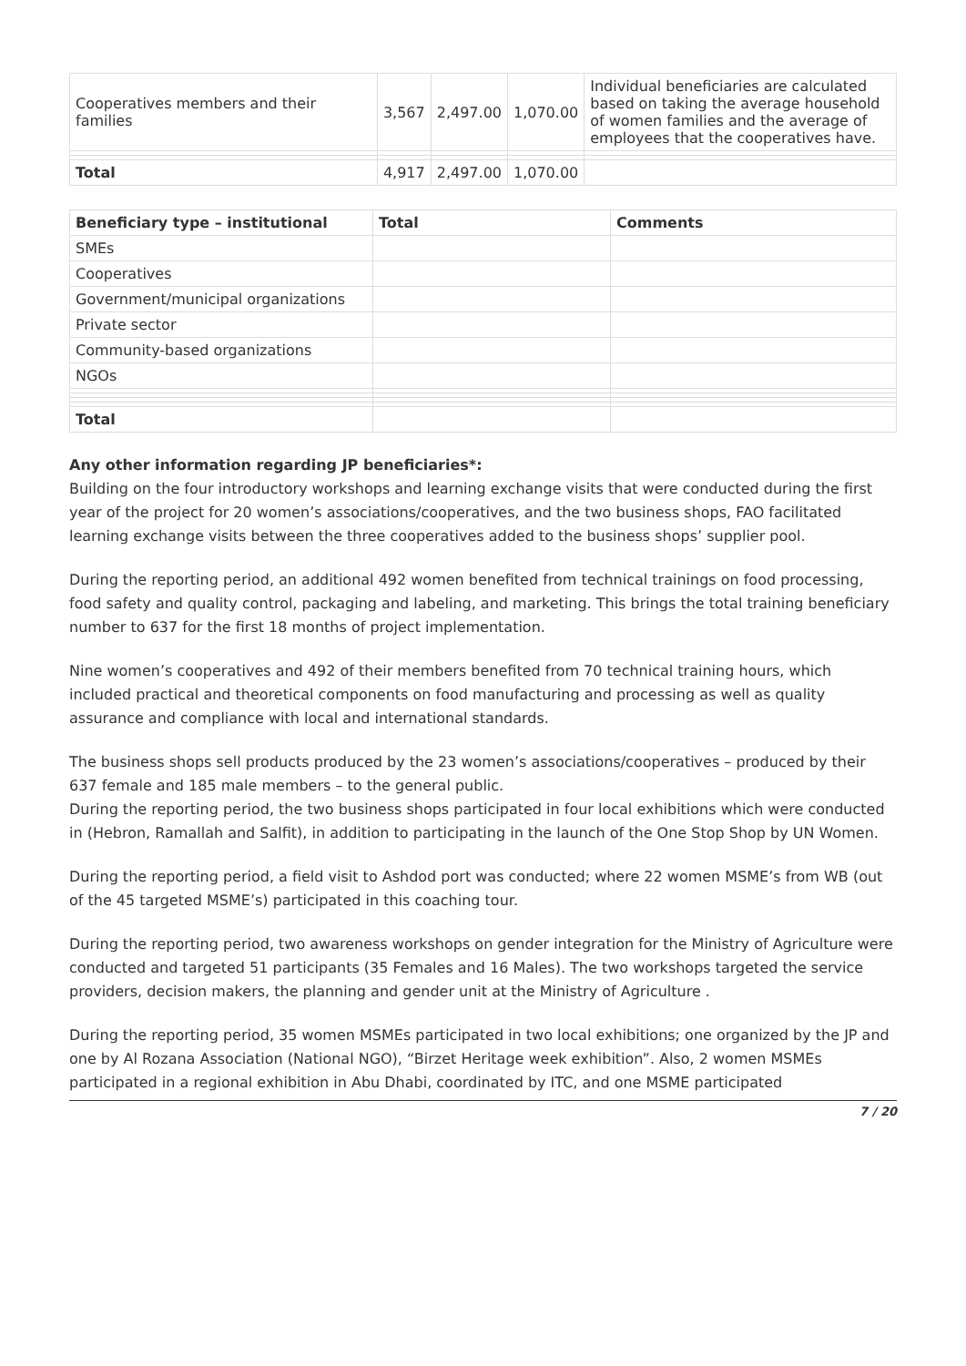| Cooperatives members and their families | 3,567 | 2,497.00 | 1,070.00 | Individual beneficiaries are calculated based on taking the average household of women families and the average of employees that the cooperatives have. |
| Total | 4,917 | 2,497.00 | 1,070.00 | |
| Beneficiary type – institutional | Total | Comments |
| --- | --- | --- |
| SMEs | | |
| Cooperatives | | |
| Government/municipal organizations | | |
| Private sector | | |
| Community-based organizations | | |
| NGOs | | |
| Total | | |
Any other information regarding JP beneficiaries*:
Building on the four introductory workshops and learning exchange visits that were conducted during the first year of the project for 20 women’s associations/cooperatives, and the two business shops, FAO facilitated learning exchange visits between the three cooperatives added to the business shops’ supplier pool.
During the reporting period, an additional 492 women benefited from technical trainings on food processing, food safety and quality control, packaging and labeling, and marketing. This brings the total training beneficiary number to 637 for the first 18 months of project implementation.
Nine women’s cooperatives and 492 of their members benefited from 70 technical training hours, which included practical and theoretical components on food manufacturing and processing as well as quality assurance and compliance with local and international standards.
The business shops sell products produced by the 23 women’s associations/cooperatives – produced by their 637 female and 185 male members – to the general public.
During the reporting period, the two business shops participated in four local exhibitions which were conducted in (Hebron, Ramallah and Salfit), in addition to participating in the launch of the One Stop Shop by UN Women.
During the reporting period, a field visit to Ashdod port was conducted; where 22 women MSME’s from WB (out of the 45 targeted MSME’s) participated in this coaching tour.
During the reporting period, two awareness workshops on gender integration for the Ministry of Agriculture were conducted and targeted 51 participants (35 Females and 16 Males). The two workshops targeted the service providers, decision makers, the planning and gender unit at the Ministry of Agriculture .
During the reporting period, 35 women MSMEs participated in two local exhibitions; one organized by the JP and one by Al Rozana Association (National NGO), “Birzet Heritage week exhibition”. Also, 2 women MSMEs participated in a regional exhibition in Abu Dhabi, coordinated by ITC, and one MSME participated
7 / 20